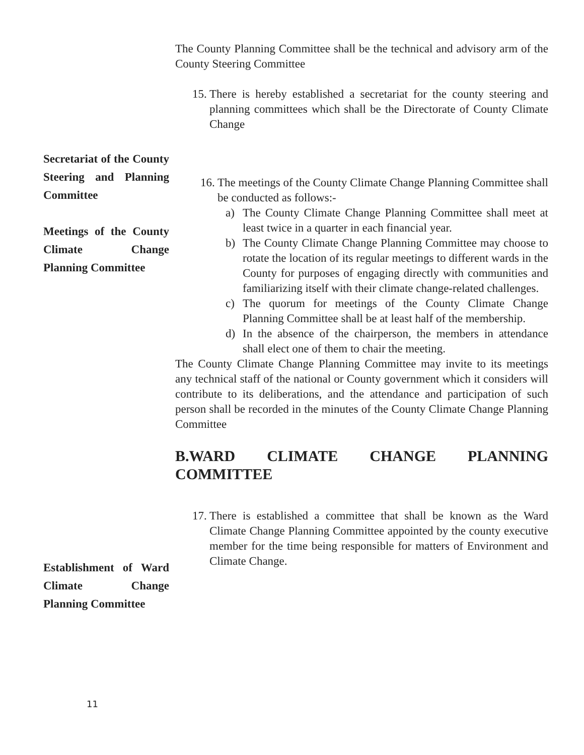The County Planning Committee shall be the technical and advisory arm of the County Steering Committee
15.
There is hereby established a secretariat for the county steering and planning committees which shall be the Directorate of County Climate Change
Secretariat of the County Steering and Planning Committee
Meetings of the County Climate Change Planning Committee
16.
The meetings of the County Climate Change Planning Committee shall be conducted as follows:-
a) The County Climate Change Planning Committee shall meet at least twice in a quarter in each financial year.
b) The County Climate Change Planning Committee may choose to rotate the location of its regular meetings to different wards in the County for purposes of engaging directly with communities and familiarizing itself with their climate change-related challenges.
c) The quorum for meetings of the County Climate Change Planning Committee shall be at least half of the membership.
d) In the absence of the chairperson, the members in attendance shall elect one of them to chair the meeting.
The County Climate Change Planning Committee may invite to its meetings any technical staff of the national or County government which it considers will contribute to its deliberations, and the attendance and participation of such person shall be recorded in the minutes of the County Climate Change Planning Committee
B.WARD CLIMATE CHANGE PLANNING
COMMITTEE
Establishment of Ward Climate Change Planning Committee
17.
There is established a committee that shall be known as the Ward Climate Change Planning Committee appointed by the county executive member for the time being responsible for matters of Environment and Climate Change.
11